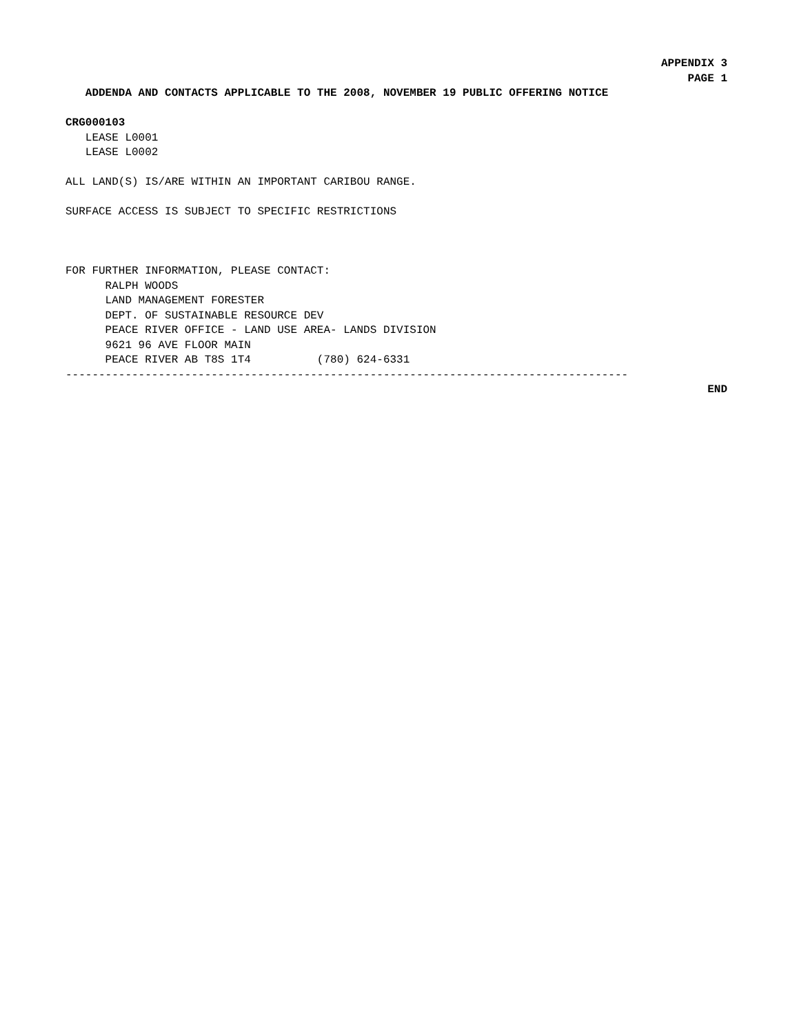APPENDIX 3
PAGE 1
ADDENDA AND CONTACTS APPLICABLE TO THE 2008, NOVEMBER 19 PUBLIC OFFERING NOTICE
CRG000103
LEASE L0001
LEASE L0002
ALL LAND(S) IS/ARE WITHIN AN IMPORTANT CARIBOU RANGE.
SURFACE ACCESS IS SUBJECT TO SPECIFIC RESTRICTIONS
FOR FURTHER INFORMATION, PLEASE CONTACT:
RALPH WOODS
LAND MANAGEMENT FORESTER
DEPT. OF SUSTAINABLE RESOURCE DEV
PEACE RIVER OFFICE - LAND USE AREA- LANDS DIVISION
9621 96 AVE FLOOR MAIN
PEACE RIVER AB T8S 1T4 (780) 624-6331
-------------------------------------------------------------------------------------
END